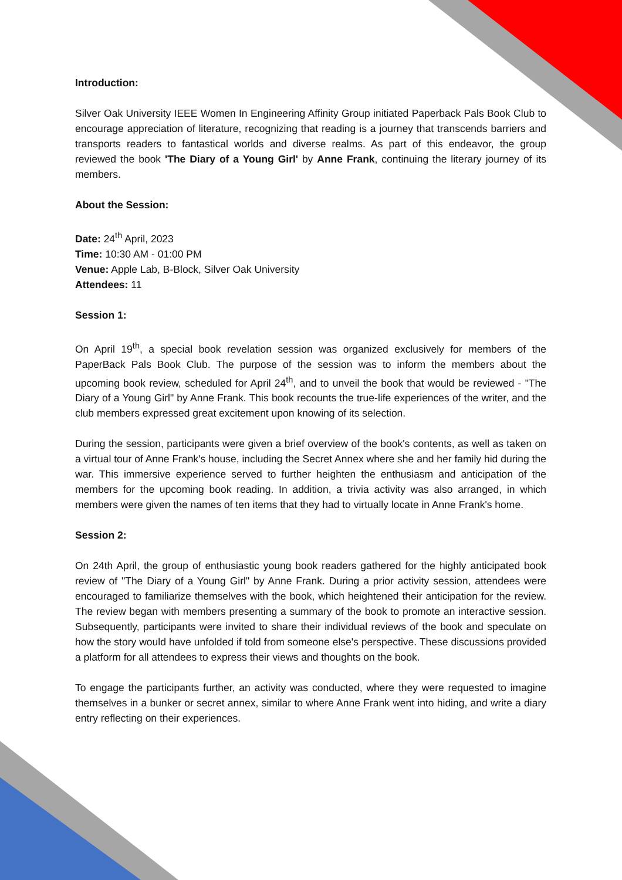Introduction:
Silver Oak University IEEE Women In Engineering Affinity Group initiated Paperback Pals Book Club to encourage appreciation of literature, recognizing that reading is a journey that transcends barriers and transports readers to fantastical worlds and diverse realms. As part of this endeavor, the group reviewed the book 'The Diary of a Young Girl' by Anne Frank, continuing the literary journey of its members.
About the Session:
Date: 24<sup>th</sup> April, 2023
Time: 10:30 AM - 01:00 PM
Venue: Apple Lab, B-Block, Silver Oak University
Attendees: 11
Session 1:
On April 19<sup>th</sup>, a special book revelation session was organized exclusively for members of the PaperBack Pals Book Club. The purpose of the session was to inform the members about the upcoming book review, scheduled for April 24<sup>th</sup>, and to unveil the book that would be reviewed - "The Diary of a Young Girl" by Anne Frank. This book recounts the true-life experiences of the writer, and the club members expressed great excitement upon knowing of its selection.
During the session, participants were given a brief overview of the book's contents, as well as taken on a virtual tour of Anne Frank's house, including the Secret Annex where she and her family hid during the war. This immersive experience served to further heighten the enthusiasm and anticipation of the members for the upcoming book reading. In addition, a trivia activity was also arranged, in which members were given the names of ten items that they had to virtually locate in Anne Frank's home.
Session 2:
On 24th April, the group of enthusiastic young book readers gathered for the highly anticipated book review of "The Diary of a Young Girl" by Anne Frank. During a prior activity session, attendees were encouraged to familiarize themselves with the book, which heightened their anticipation for the review. The review began with members presenting a summary of the book to promote an interactive session. Subsequently, participants were invited to share their individual reviews of the book and speculate on how the story would have unfolded if told from someone else's perspective. These discussions provided a platform for all attendees to express their views and thoughts on the book.
To engage the participants further, an activity was conducted, where they were requested to imagine themselves in a bunker or secret annex, similar to where Anne Frank went into hiding, and write a diary entry reflecting on their experiences.